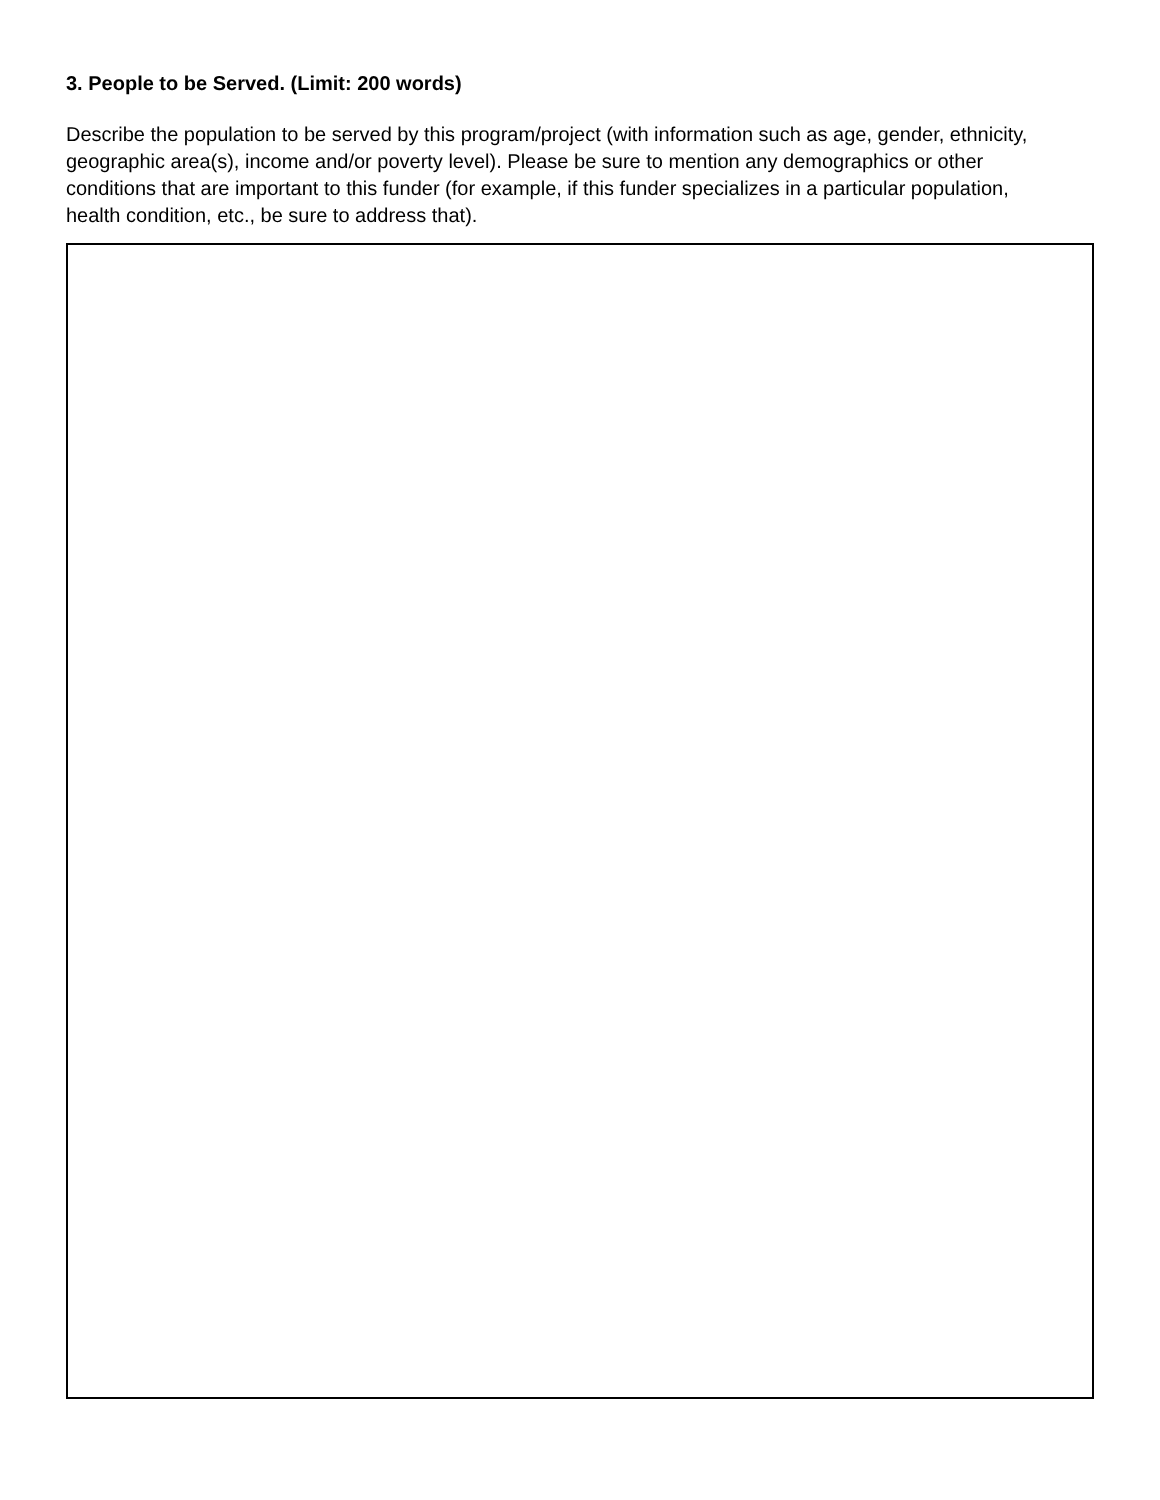3. People to be Served. (Limit: 200 words)
Describe the population to be served by this program/project (with information such as age, gender, ethnicity, geographic area(s), income and/or poverty level). Please be sure to mention any demographics or other conditions that are important to this funder (for example, if this funder specializes in a particular population, health condition, etc., be sure to address that).